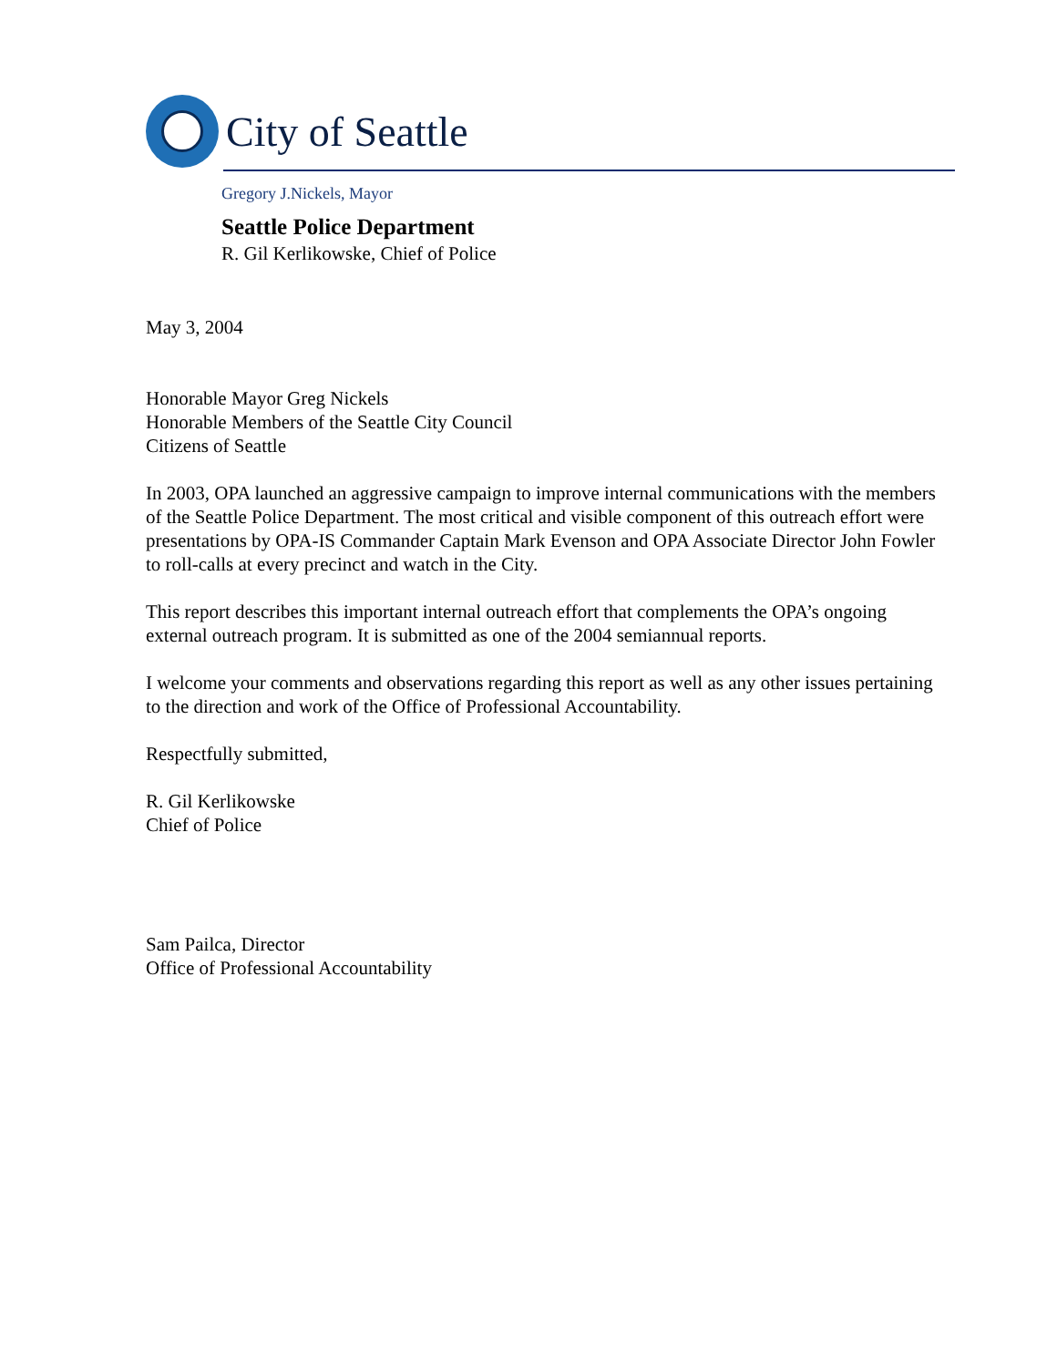City of Seattle
Gregory J.Nickels, Mayor
Seattle Police Department
R. Gil Kerlikowske, Chief of Police
May 3, 2004
Honorable Mayor Greg Nickels
Honorable Members of the Seattle City Council
Citizens of Seattle
In 2003, OPA launched an aggressive campaign to improve internal communications with the members of the Seattle Police Department. The most critical and visible component of this outreach effort were presentations by OPA-IS Commander Captain Mark Evenson and OPA Associate Director John Fowler to roll-calls at every precinct and watch in the City.
This report describes this important internal outreach effort that complements the OPA’s ongoing external outreach program. It is submitted as one of the 2004 semiannual reports.
I welcome your comments and observations regarding this report as well as any other issues pertaining to the direction and work of the Office of Professional Accountability.
Respectfully submitted,
R. Gil Kerlikowske
Chief of Police
Sam Pailca, Director
Office of Professional Accountability